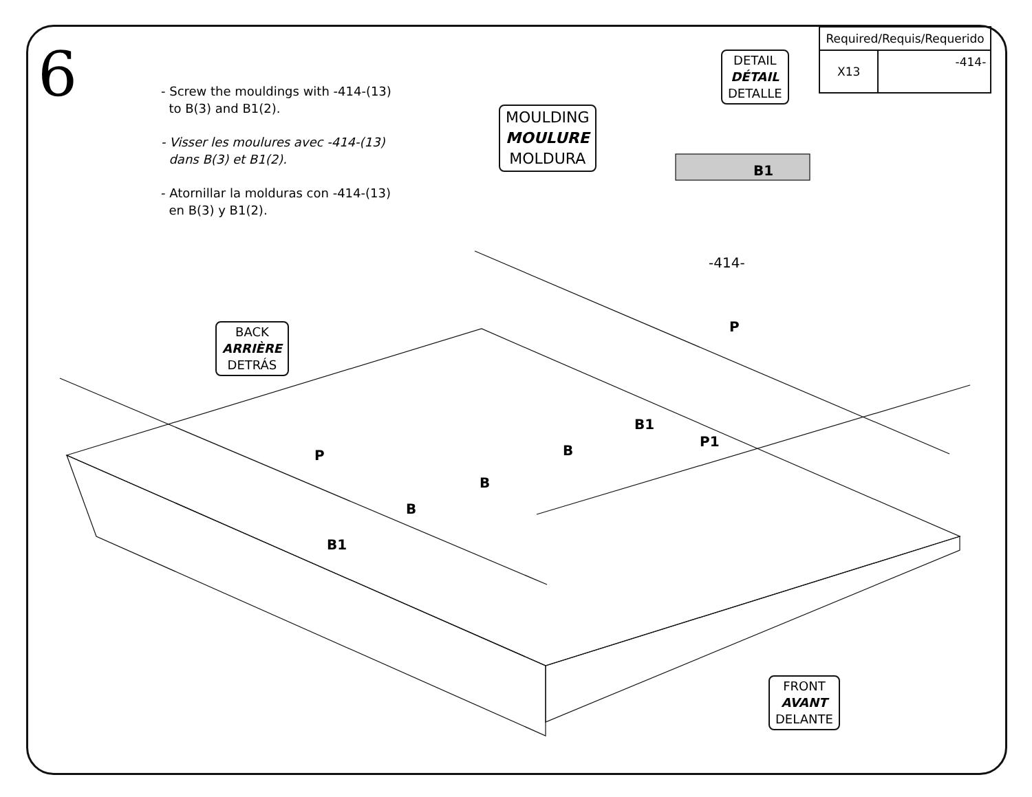6
- Screw the mouldings with -414-(13)
to B(3) and B1(2).
- Visser les moulures avec -414-(13)
dans B(3) et B1(2).
- Atornillar la molduras con -414-(13)
en B(3) y B1(2).
| Required/Requis/Requerido | |
| --- | --- |
| X13 | -414- |
DETAIL
DÉTAIL
DETALLE
MOULDING
MOULURE
MOLDURA
B1
-414-
BACK
ARRIÈRE
DETRÁS
P
B1
P1
P B
B
B
B1
FRONT
AVANT
DELANTE